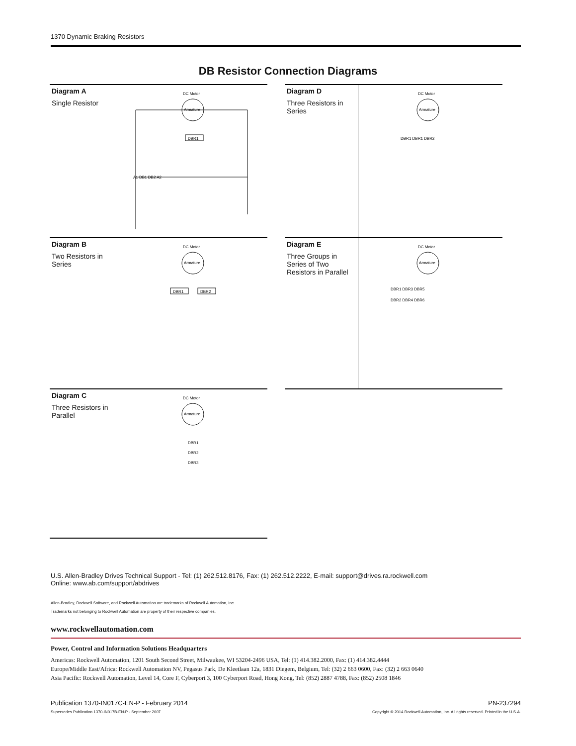1370 Dynamic Braking Resistors
DB Resistor Connection Diagrams
Diagram A
Single Resistor
DC Motor
Armature
DBR1
A1 DB1 DB2 A2
Diagram B
Two Resistors in Series
DC Motor
Armature
DBR1
DBR2
Diagram C
Three Resistors in Parallel
DC Motor
Armature
DBR1
DBR2
DBR3
Diagram D
Three Resistors in Series
DC Motor
Armature
DBR1 DBR1 DBR2
Diagram E
Three Groups in Series of Two Resistors in Parallel
DC Motor
Armature
DBR1 DBR3 DBR5
DBR2 DBR4 DBR6
U.S. Allen-Bradley Drives Technical Support - Tel: (1) 262.512.8176, Fax: (1) 262.512.2222, E-mail: support@drives.ra.rockwell.com
Online: www.ab.com/support/abdrives
Allen-Bradley, Rockwell Software, and Rockwell Automation are trademarks of Rockwell Automation, Inc.
Trademarks not belonging to Rockwell Automation are property of their respective companies.
www.rockwellautomation.com
Power, Control and Information Solutions Headquarters
Americas: Rockwell Automation, 1201 South Second Street, Milwaukee, WI 53204-2496 USA, Tel: (1) 414.382.2000, Fax: (1) 414.382.4444
Europe/Middle East/Africa: Rockwell Automation NV, Pegasus Park, De Kleetlaan 12a, 1831 Diegem, Belgium, Tel: (32) 2 663 0600, Fax: (32) 2 663 0640
Asia Pacific: Rockwell Automation, Level 14, Core F, Cyberport 3, 100 Cyberport Road, Hong Kong, Tel: (852) 2887 4788, Fax: (852) 2508 1846
Publication 1370-IN017C-EN-P - February 2014 PN-237294
Supersedes Publication 1370-IN017B-EN-P - September 2007 Copyright © 2014 Rockwell Automation, Inc. All rights reserved. Printed in the U.S.A.